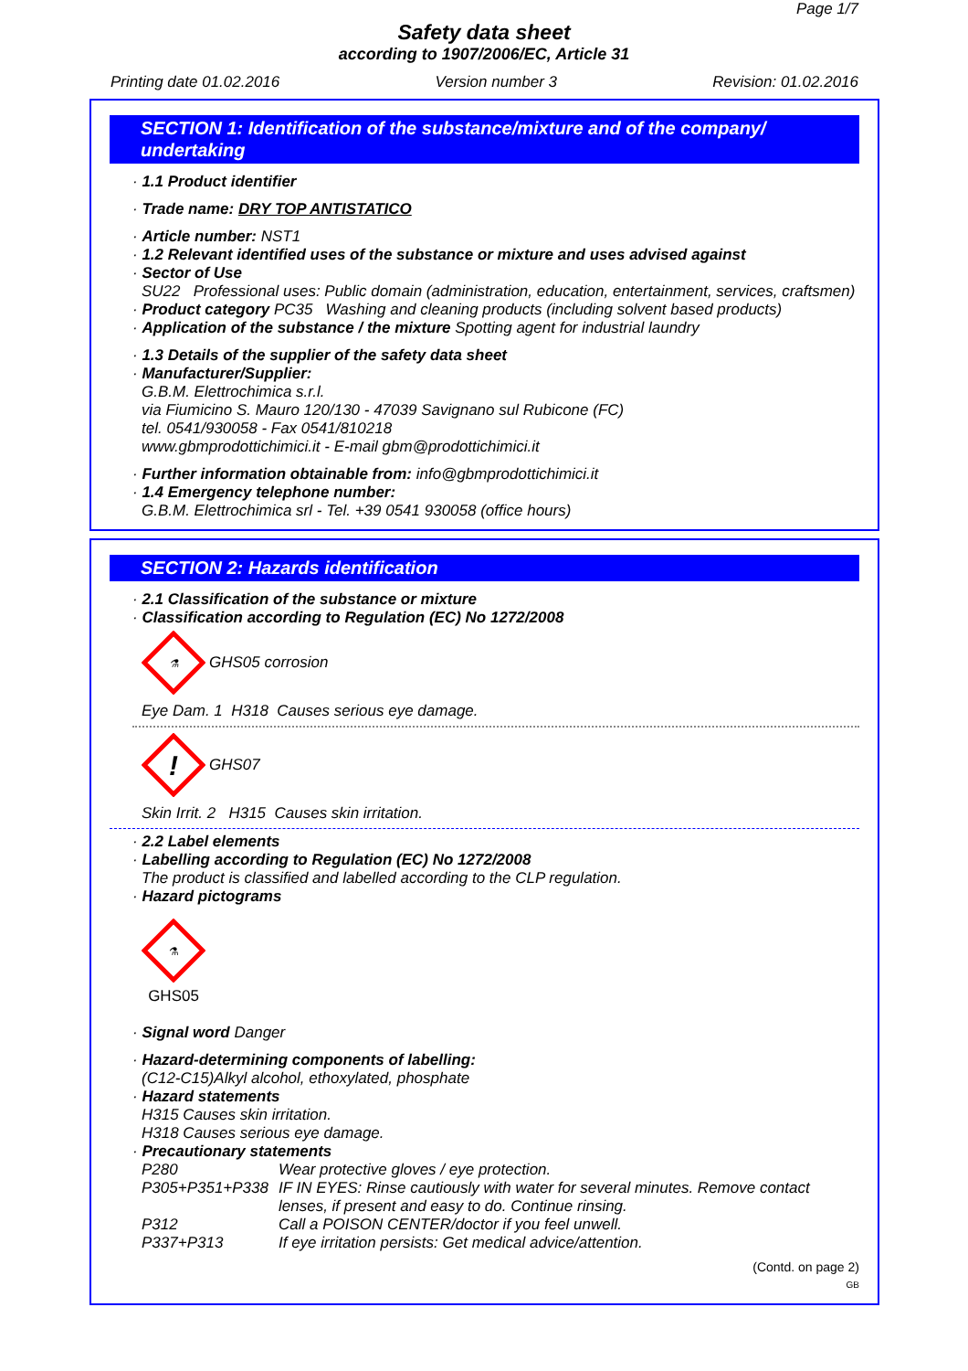Page 1/7
Safety data sheet
according to 1907/2006/EC, Article 31
Printing date 01.02.2016 Version number 3 Revision: 01.02.2016
SECTION 1: Identification of the substance/mixture and of the company/ undertaking
· 1.1 Product identifier
· Trade name: DRY TOP ANTISTATICO
· Article number: NST1
· 1.2 Relevant identified uses of the substance or mixture and uses advised against
· Sector of Use
SU22 Professional uses: Public domain (administration, education, entertainment, services, craftsmen)
· Product category PC35 Washing and cleaning products (including solvent based products)
· Application of the substance / the mixture Spotting agent for industrial laundry
· 1.3 Details of the supplier of the safety data sheet
· Manufacturer/Supplier:
G.B.M. Elettrochimica s.r.l.
via Fiumicino S. Mauro 120/130 - 47039 Savignano sul Rubicone (FC)
tel. 0541/930058 - Fax 0541/810218
www.gbmprodottichimici.it - E-mail gbm@prodottichimici.it
· Further information obtainable from: info@gbmprodottichimici.it
· 1.4 Emergency telephone number:
G.B.M. Elettrochimica srl - Tel. +39 0541 930058 (office hours)
SECTION 2: Hazards identification
· 2.1 Classification of the substance or mixture
· Classification according to Regulation (EC) No 1272/2008
⚗
GHS05 corrosion
Eye Dam. 1 H318 Causes serious eye damage.
!
GHS07
Skin Irrit. 2 H315 Causes skin irritation.
· 2.2 Label elements
· Labelling according to Regulation (EC) No 1272/2008
The product is classified and labelled according to the CLP regulation.
· Hazard pictograms
⚗
GHS05
· Signal word Danger
· Hazard-determining components of labelling:
(C12-C15)Alkyl alcohol, ethoxylated, phosphate
· Hazard statements
H315 Causes skin irritation.
H318 Causes serious eye damage.
· Precautionary statements
P280 Wear protective gloves / eye protection.
P305+P351+P338 IF IN EYES: Rinse cautiously with water for several minutes. Remove contact lenses, if present and easy to do. Continue rinsing.
P312 Call a POISON CENTER/doctor if you feel unwell.
P337+P313 If eye irritation persists: Get medical advice/attention.
(Contd. on page 2)
GB